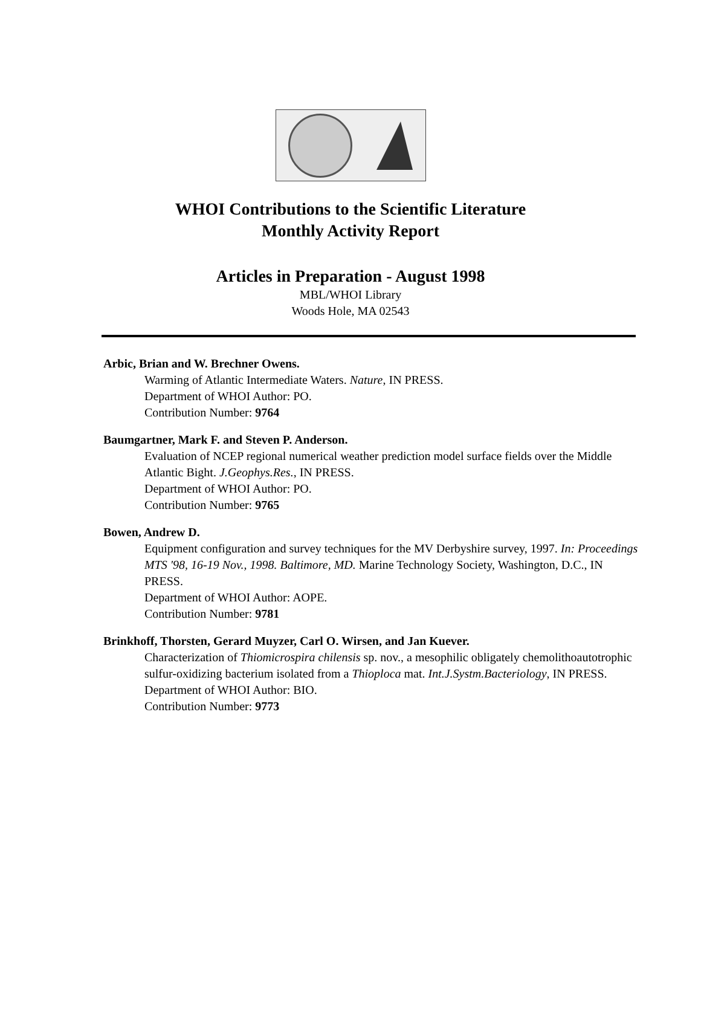WHOI Contributions to the Scientific Literature
Monthly Activity Report
Articles in Preparation - August 1998
MBL/WHOI Library
Woods Hole, MA 02543
Arbic, Brian and W. Brechner Owens.
Warming of Atlantic Intermediate Waters. Nature, IN PRESS.
Department of WHOI Author: PO.
Contribution Number: 9764
Baumgartner, Mark F. and Steven P. Anderson.
Evaluation of NCEP regional numerical weather prediction model surface fields over the Middle Atlantic Bight. J.Geophys.Res., IN PRESS.
Department of WHOI Author: PO.
Contribution Number: 9765
Bowen, Andrew D.
Equipment configuration and survey techniques for the MV Derbyshire survey, 1997. In: Proceedings MTS '98, 16-19 Nov., 1998. Baltimore, MD. Marine Technology Society, Washington, D.C., IN PRESS.
Department of WHOI Author: AOPE.
Contribution Number: 9781
Brinkhoff, Thorsten, Gerard Muyzer, Carl O. Wirsen, and Jan Kuever.
Characterization of Thiomicrospira chilensis sp. nov., a mesophilic obligately chemolithoautotrophic sulfur-oxidizing bacterium isolated from a Thioploca mat. Int.J.Systm.Bacteriology, IN PRESS.
Department of WHOI Author: BIO.
Contribution Number: 9773